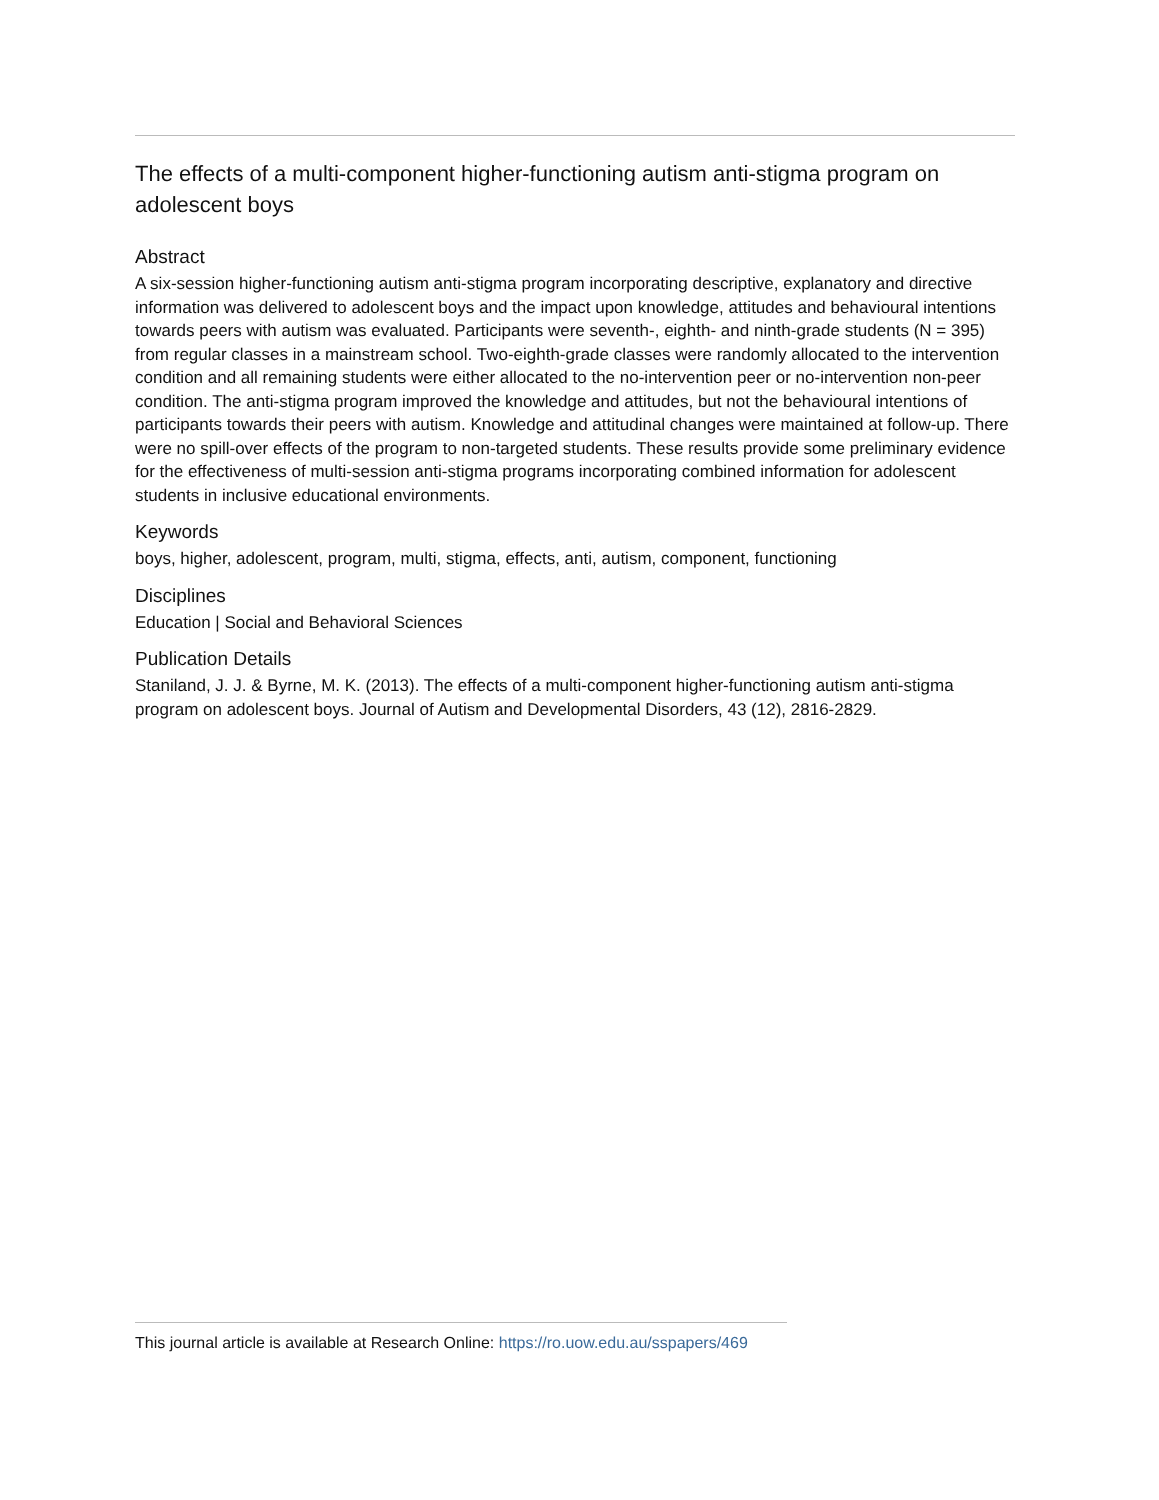The effects of a multi-component higher-functioning autism anti-stigma program on adolescent boys
Abstract
A six-session higher-functioning autism anti-stigma program incorporating descriptive, explanatory and directive information was delivered to adolescent boys and the impact upon knowledge, attitudes and behavioural intentions towards peers with autism was evaluated. Participants were seventh-, eighth- and ninth-grade students (N = 395) from regular classes in a mainstream school. Two-eighth-grade classes were randomly allocated to the intervention condition and all remaining students were either allocated to the no-intervention peer or no-intervention non-peer condition. The anti-stigma program improved the knowledge and attitudes, but not the behavioural intentions of participants towards their peers with autism. Knowledge and attitudinal changes were maintained at follow-up. There were no spill-over effects of the program to non-targeted students. These results provide some preliminary evidence for the effectiveness of multi-session anti-stigma programs incorporating combined information for adolescent students in inclusive educational environments.
Keywords
boys, higher, adolescent, program, multi, stigma, effects, anti, autism, component, functioning
Disciplines
Education | Social and Behavioral Sciences
Publication Details
Staniland, J. J. & Byrne, M. K. (2013). The effects of a multi-component higher-functioning autism anti-stigma program on adolescent boys. Journal of Autism and Developmental Disorders, 43 (12), 2816-2829.
This journal article is available at Research Online: https://ro.uow.edu.au/sspapers/469